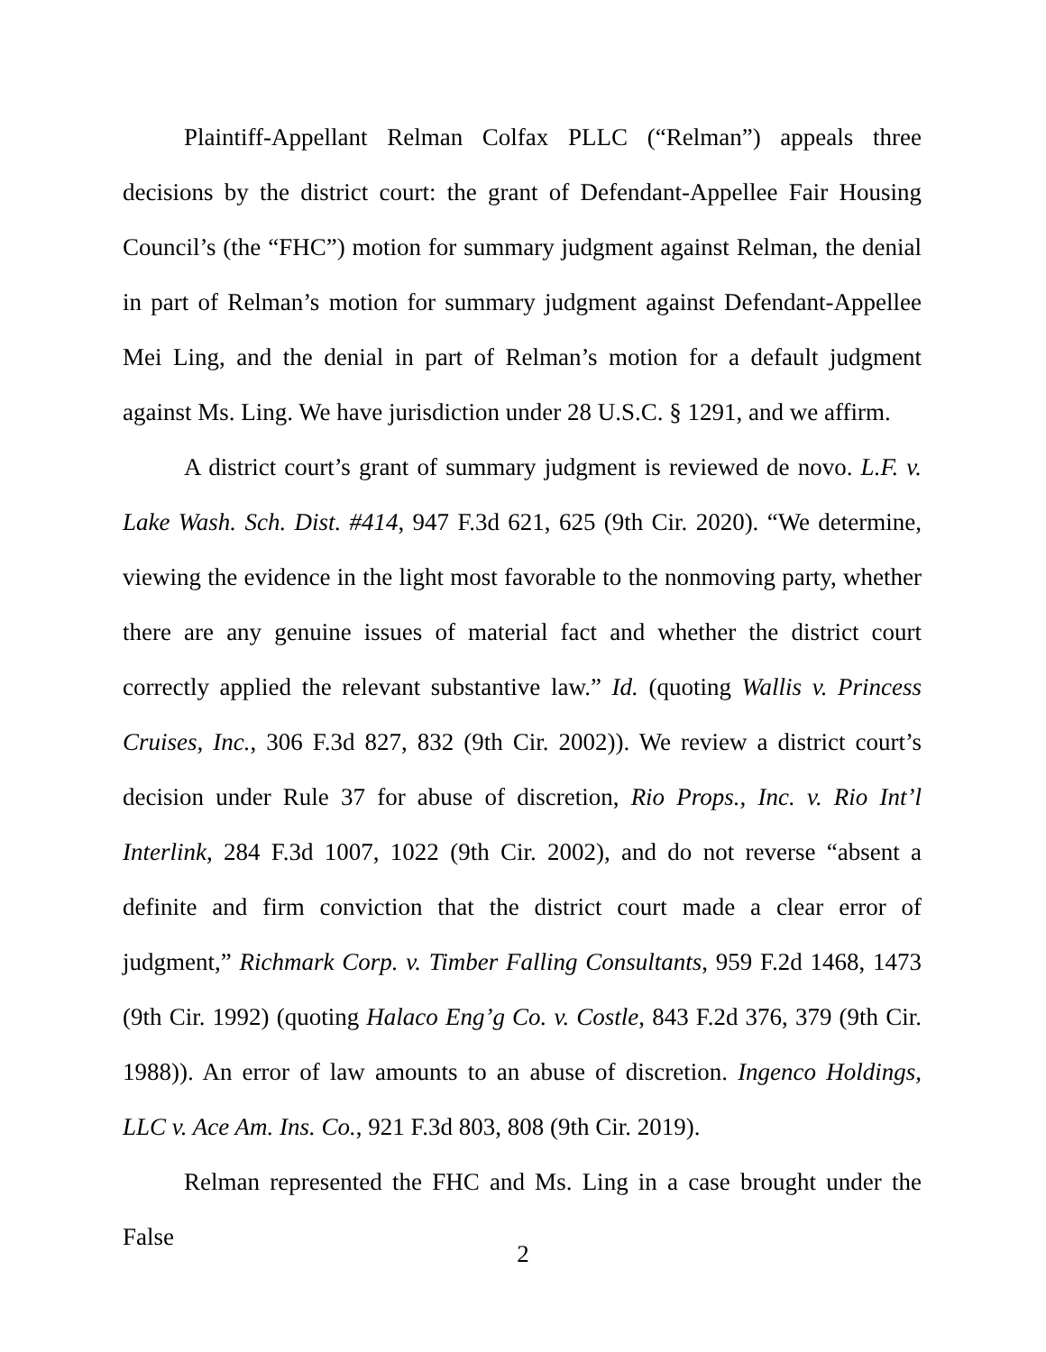Plaintiff-Appellant Relman Colfax PLLC (“Relman”) appeals three decisions by the district court: the grant of Defendant-Appellee Fair Housing Council’s (the “FHC”) motion for summary judgment against Relman, the denial in part of Relman’s motion for summary judgment against Defendant-Appellee Mei Ling, and the denial in part of Relman’s motion for a default judgment against Ms. Ling. We have jurisdiction under 28 U.S.C. § 1291, and we affirm.
A district court’s grant of summary judgment is reviewed de novo. L.F. v. Lake Wash. Sch. Dist. #414, 947 F.3d 621, 625 (9th Cir. 2020). “We determine, viewing the evidence in the light most favorable to the nonmoving party, whether there are any genuine issues of material fact and whether the district court correctly applied the relevant substantive law.” Id. (quoting Wallis v. Princess Cruises, Inc., 306 F.3d 827, 832 (9th Cir. 2002)). We review a district court’s decision under Rule 37 for abuse of discretion, Rio Props., Inc. v. Rio Int’l Interlink, 284 F.3d 1007, 1022 (9th Cir. 2002), and do not reverse “absent a definite and firm conviction that the district court made a clear error of judgment,” Richmark Corp. v. Timber Falling Consultants, 959 F.2d 1468, 1473 (9th Cir. 1992) (quoting Halaco Eng’g Co. v. Costle, 843 F.2d 376, 379 (9th Cir. 1988)). An error of law amounts to an abuse of discretion. Ingenco Holdings, LLC v. Ace Am. Ins. Co., 921 F.3d 803, 808 (9th Cir. 2019).
Relman represented the FHC and Ms. Ling in a case brought under the False
2